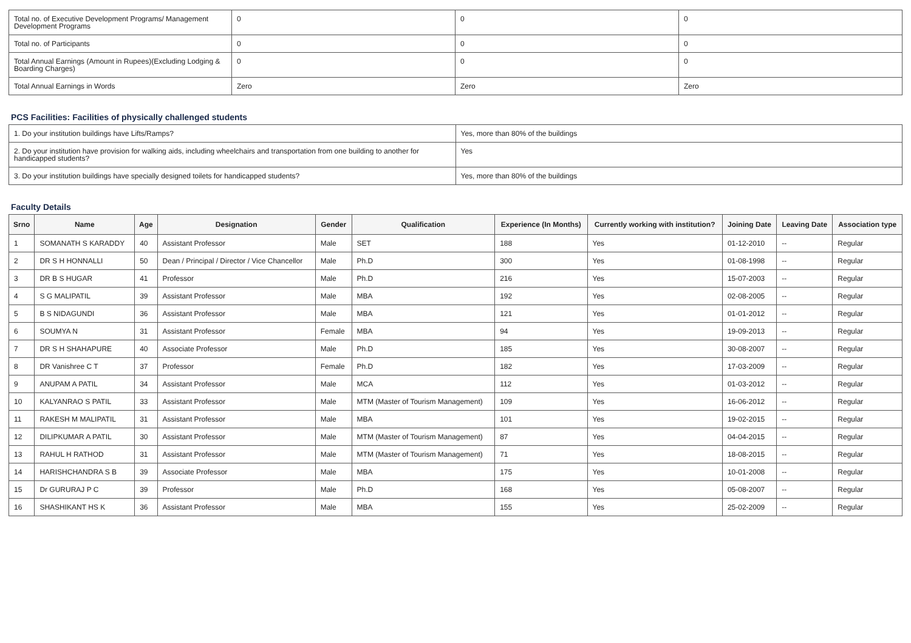| Total no. of Executive Development Programs/ Management Development Programs | 0 | 0 | 0 |
| Total no. of Participants | 0 | 0 | 0 |
| Total Annual Earnings (Amount in Rupees)(Excluding Lodging & Boarding Charges) | 0 | 0 | 0 |
| Total Annual Earnings in Words | Zero | Zero | Zero |
PCS Facilities: Facilities of physically challenged students
| 1. Do your institution buildings have Lifts/Ramps? | Yes, more than 80% of the buildings |
| 2. Do your institution have provision for walking aids, including wheelchairs and transportation from one building to another for handicapped students? | Yes |
| 3. Do your institution buildings have specially designed toilets for handicapped students? | Yes, more than 80% of the buildings |
Faculty Details
| Srno | Name | Age | Designation | Gender | Qualification | Experience (In Months) | Currently working with institution? | Joining Date | Leaving Date | Association type |
| --- | --- | --- | --- | --- | --- | --- | --- | --- | --- | --- |
| 1 | SOMANATH S KARADDY | 40 | Assistant Professor | Male | SET | 188 | Yes | 01-12-2010 | -- | Regular |
| 2 | DR S H HONNALLI | 50 | Dean / Principal / Director / Vice Chancellor | Male | Ph.D | 300 | Yes | 01-08-1998 | -- | Regular |
| 3 | DR B S HUGAR | 41 | Professor | Male | Ph.D | 216 | Yes | 15-07-2003 | -- | Regular |
| 4 | S G MALIPATIL | 39 | Assistant Professor | Male | MBA | 192 | Yes | 02-08-2005 | -- | Regular |
| 5 | B S NIDAGUNDI | 36 | Assistant Professor | Male | MBA | 121 | Yes | 01-01-2012 | -- | Regular |
| 6 | SOUMYA N | 31 | Assistant Professor | Female | MBA | 94 | Yes | 19-09-2013 | -- | Regular |
| 7 | DR S H SHAHAPURE | 40 | Associate Professor | Male | Ph.D | 185 | Yes | 30-08-2007 | -- | Regular |
| 8 | DR Vanishree C T | 37 | Professor | Female | Ph.D | 182 | Yes | 17-03-2009 | -- | Regular |
| 9 | ANUPAM A PATIL | 34 | Assistant Professor | Male | MCA | 112 | Yes | 01-03-2012 | -- | Regular |
| 10 | KALYANRAO S PATIL | 33 | Assistant Professor | Male | MTM (Master of Tourism Management) | 109 | Yes | 16-06-2012 | -- | Regular |
| 11 | RAKESH M MALIPATIL | 31 | Assistant Professor | Male | MBA | 101 | Yes | 19-02-2015 | -- | Regular |
| 12 | DILIPKUMAR A PATIL | 30 | Assistant Professor | Male | MTM (Master of Tourism Management) | 87 | Yes | 04-04-2015 | -- | Regular |
| 13 | RAHUL H RATHOD | 31 | Assistant Professor | Male | MTM (Master of Tourism Management) | 71 | Yes | 18-08-2015 | -- | Regular |
| 14 | HARISHCHANDRA S B | 39 | Associate Professor | Male | MBA | 175 | Yes | 10-01-2008 | -- | Regular |
| 15 | Dr GURURAJ P C | 39 | Professor | Male | Ph.D | 168 | Yes | 05-08-2007 | -- | Regular |
| 16 | SHASHIKANT HS K | 36 | Assistant Professor | Male | MBA | 155 | Yes | 25-02-2009 | -- | Regular |